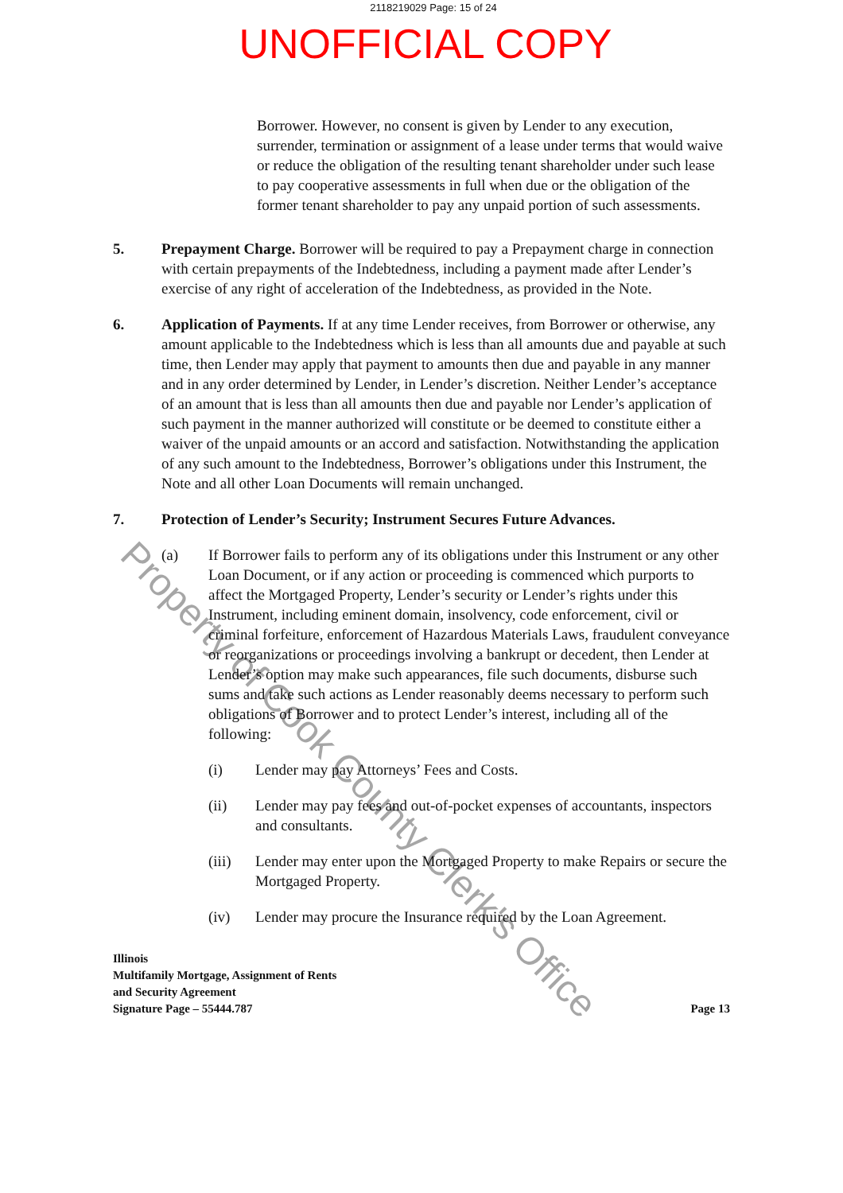2118219029 Page: 15 of 24
UNOFFICIAL COPY
Borrower. However, no consent is given by Lender to any execution, surrender, termination or assignment of a lease under terms that would waive or reduce the obligation of the resulting tenant shareholder under such lease to pay cooperative assessments in full when due or the obligation of the former tenant shareholder to pay any unpaid portion of such assessments.
5. Prepayment Charge. Borrower will be required to pay a Prepayment charge in connection with certain prepayments of the Indebtedness, including a payment made after Lender’s exercise of any right of acceleration of the Indebtedness, as provided in the Note.
6. Application of Payments. If at any time Lender receives, from Borrower or otherwise, any amount applicable to the Indebtedness which is less than all amounts due and payable at such time, then Lender may apply that payment to amounts then due and payable in any manner and in any order determined by Lender, in Lender’s discretion. Neither Lender’s acceptance of an amount that is less than all amounts then due and payable nor Lender’s application of such payment in the manner authorized will constitute or be deemed to constitute either a waiver of the unpaid amounts or an accord and satisfaction. Notwithstanding the application of any such amount to the Indebtedness, Borrower’s obligations under this Instrument, the Note and all other Loan Documents will remain unchanged.
7. Protection of Lender’s Security; Instrument Secures Future Advances.
(a) If Borrower fails to perform any of its obligations under this Instrument or any other Loan Document, or if any action or proceeding is commenced which purports to affect the Mortgaged Property, Lender’s security or Lender’s rights under this Instrument, including eminent domain, insolvency, code enforcement, civil or criminal forfeiture, enforcement of Hazardous Materials Laws, fraudulent conveyance or reorganizations or proceedings involving a bankrupt or decedent, then Lender at Lender’s option may make such appearances, file such documents, disburse such sums and take such actions as Lender reasonably deems necessary to perform such obligations of Borrower and to protect Lender’s interest, including all of the following:
(i) Lender may pay Attorneys’ Fees and Costs.
(ii) Lender may pay fees and out-of-pocket expenses of accountants, inspectors and consultants.
(iii) Lender may enter upon the Mortgaged Property to make Repairs or secure the Mortgaged Property.
(iv) Lender may procure the Insurance required by the Loan Agreement.
Illinois
Multifamily Mortgage, Assignment of Rents
and Security Agreement
Signature Page – 55444.787
Page 13
Property of Cook County Clerk's Office